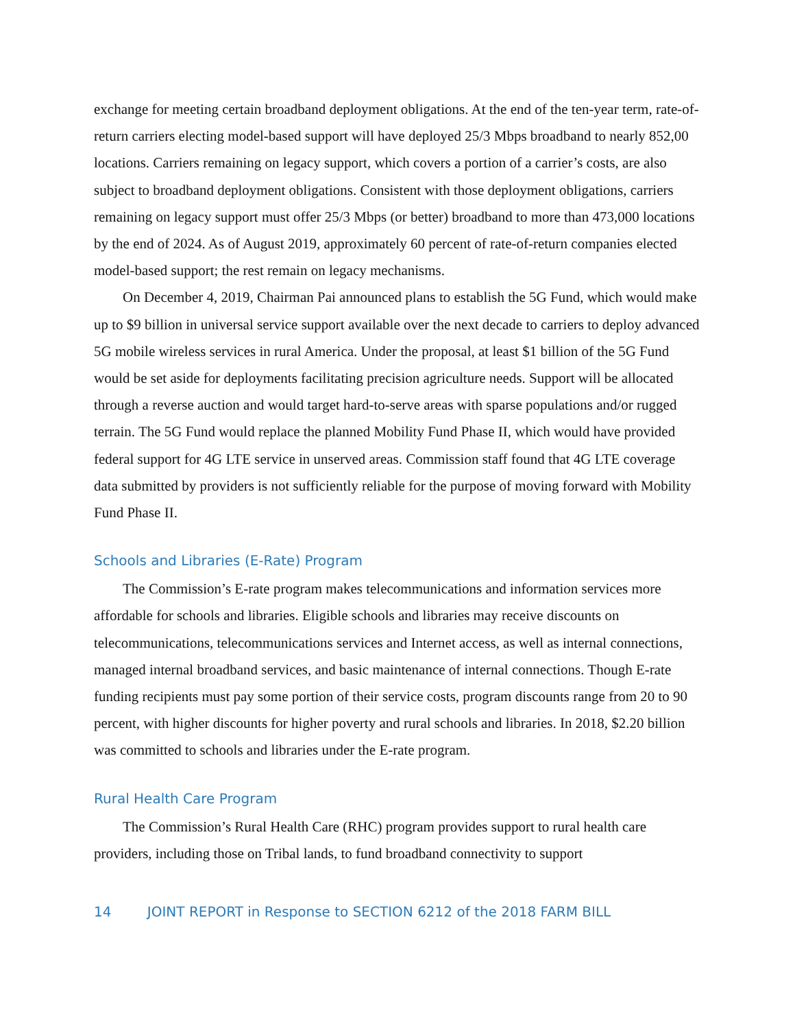exchange for meeting certain broadband deployment obligations. At the end of the ten-year term, rate-of-return carriers electing model-based support will have deployed 25/3 Mbps broadband to nearly 852,00 locations. Carriers remaining on legacy support, which covers a portion of a carrier’s costs, are also subject to broadband deployment obligations. Consistent with those deployment obligations, carriers remaining on legacy support must offer 25/3 Mbps (or better) broadband to more than 473,000 locations by the end of 2024. As of August 2019, approximately 60 percent of rate-of-return companies elected model-based support; the rest remain on legacy mechanisms.
On December 4, 2019, Chairman Pai announced plans to establish the 5G Fund, which would make up to $9 billion in universal service support available over the next decade to carriers to deploy advanced 5G mobile wireless services in rural America. Under the proposal, at least $1 billion of the 5G Fund would be set aside for deployments facilitating precision agriculture needs. Support will be allocated through a reverse auction and would target hard-to-serve areas with sparse populations and/or rugged terrain. The 5G Fund would replace the planned Mobility Fund Phase II, which would have provided federal support for 4G LTE service in unserved areas. Commission staff found that 4G LTE coverage data submitted by providers is not sufficiently reliable for the purpose of moving forward with Mobility Fund Phase II.
Schools and Libraries (E-Rate) Program
The Commission’s E-rate program makes telecommunications and information services more affordable for schools and libraries. Eligible schools and libraries may receive discounts on telecommunications, telecommunications services and Internet access, as well as internal connections, managed internal broadband services, and basic maintenance of internal connections. Though E-rate funding recipients must pay some portion of their service costs, program discounts range from 20 to 90 percent, with higher discounts for higher poverty and rural schools and libraries. In 2018, $2.20 billion was committed to schools and libraries under the E-rate program.
Rural Health Care Program
The Commission’s Rural Health Care (RHC) program provides support to rural health care providers, including those on Tribal lands, to fund broadband connectivity to support
14 JOINT REPORT in Response to SECTION 6212 of the 2018 FARM BILL